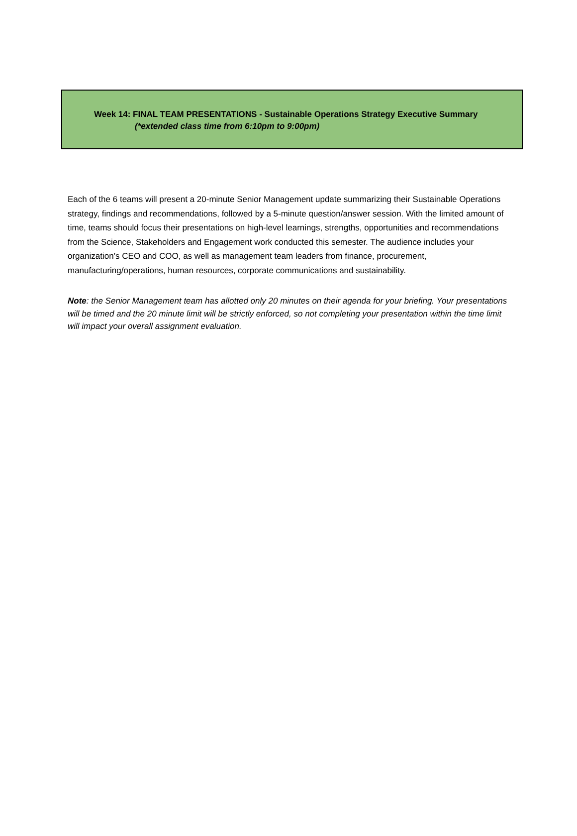Week 14: FINAL TEAM PRESENTATIONS - Sustainable Operations Strategy Executive Summary
(*extended class time from 6:10pm to 9:00pm)
Each of the 6 teams will present a 20-minute Senior Management update summarizing their Sustainable Operations strategy, findings and recommendations, followed by a 5-minute question/answer session. With the limited amount of time, teams should focus their presentations on high-level learnings, strengths, opportunities and recommendations from the Science, Stakeholders and Engagement work conducted this semester. The audience includes your organization’s CEO and COO, as well as management team leaders from finance, procurement, manufacturing/operations, human resources, corporate communications and sustainability.
Note: the Senior Management team has allotted only 20 minutes on their agenda for your briefing. Your presentations will be timed and the 20 minute limit will be strictly enforced, so not completing your presentation within the time limit will impact your overall assignment evaluation.